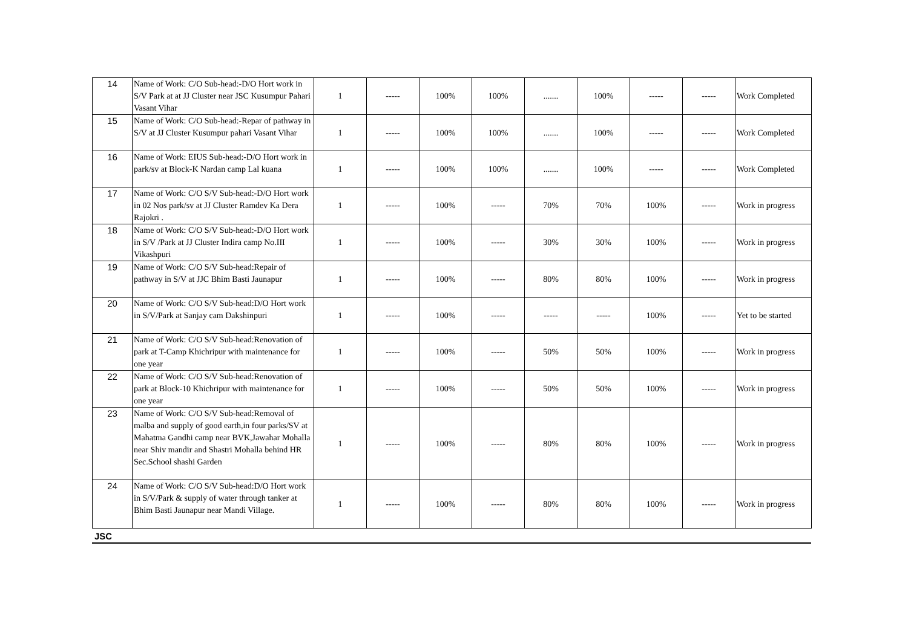| 14 | Name of Work: C/O Sub-head:-D/O Hort work in S/V Park at at JJ Cluster near JSC Kusumpur Pahari Vasant Vihar | 1 | ----- | 100% | 100% | ....... | 100% | ----- | ----- | Work Completed |
| 15 | Name of Work: C/O Sub-head:-Repar of pathway in S/V at JJ Cluster Kusumpur pahari Vasant Vihar | 1 | ----- | 100% | 100% | ....... | 100% | ----- | ----- | Work Completed |
| 16 | Name of Work: EIUS Sub-head:-D/O Hort work in park/sv at Block-K Nardan camp Lal kuana | 1 | ----- | 100% | 100% | ....... | 100% | ----- | ----- | Work Completed |
| 17 | Name of Work: C/O S/V Sub-head:-D/O Hort work in 02 Nos park/sv at JJ Cluster Ramdev Ka Dera Rajokri . | 1 | ----- | 100% | ----- | 70% | 70% | 100% | ----- | Work in progress |
| 18 | Name of Work: C/O S/V Sub-head:-D/O Hort work in S/V /Park at JJ Cluster Indira camp No.III Vikashpuri | 1 | ----- | 100% | ----- | 30% | 30% | 100% | ----- | Work in progress |
| 19 | Name of Work: C/O S/V Sub-head:Repair of pathway in S/V at JJC Bhim Basti Jaunapur | 1 | ----- | 100% | ----- | 80% | 80% | 100% | ----- | Work in progress |
| 20 | Name of Work: C/O S/V Sub-head:D/O Hort work in S/V/Park at Sanjay cam Dakshinpuri | 1 | ----- | 100% | ----- | ----- | ----- | 100% | ----- | Yet to be started |
| 21 | Name of Work: C/O S/V Sub-head:Renovation of park at T-Camp Khichripur with maintenance for one year | 1 | ----- | 100% | ----- | 50% | 50% | 100% | ----- | Work in progress |
| 22 | Name of Work: C/O S/V Sub-head:Renovation of park at Block-10 Khichripur with maintenance for one year | 1 | ----- | 100% | ----- | 50% | 50% | 100% | ----- | Work in progress |
| 23 | Name of Work: C/O S/V Sub-head:Removal of malba and supply of good earth,in four parks/SV at Mahatma Gandhi camp near BVK,Jawahar Mohalla near Shiv mandir and Shastri Mohalla behind HR Sec.School shashi Garden | 1 | ----- | 100% | ----- | 80% | 80% | 100% | ----- | Work in progress |
| 24 | Name of Work: C/O S/V Sub-head:D/O Hort work in S/V/Park & supply of water through tanker at Bhim Basti Jaunapur near Mandi Village. | 1 | ----- | 100% | ----- | 80% | 80% | 100% | ----- | Work in progress |
JSC